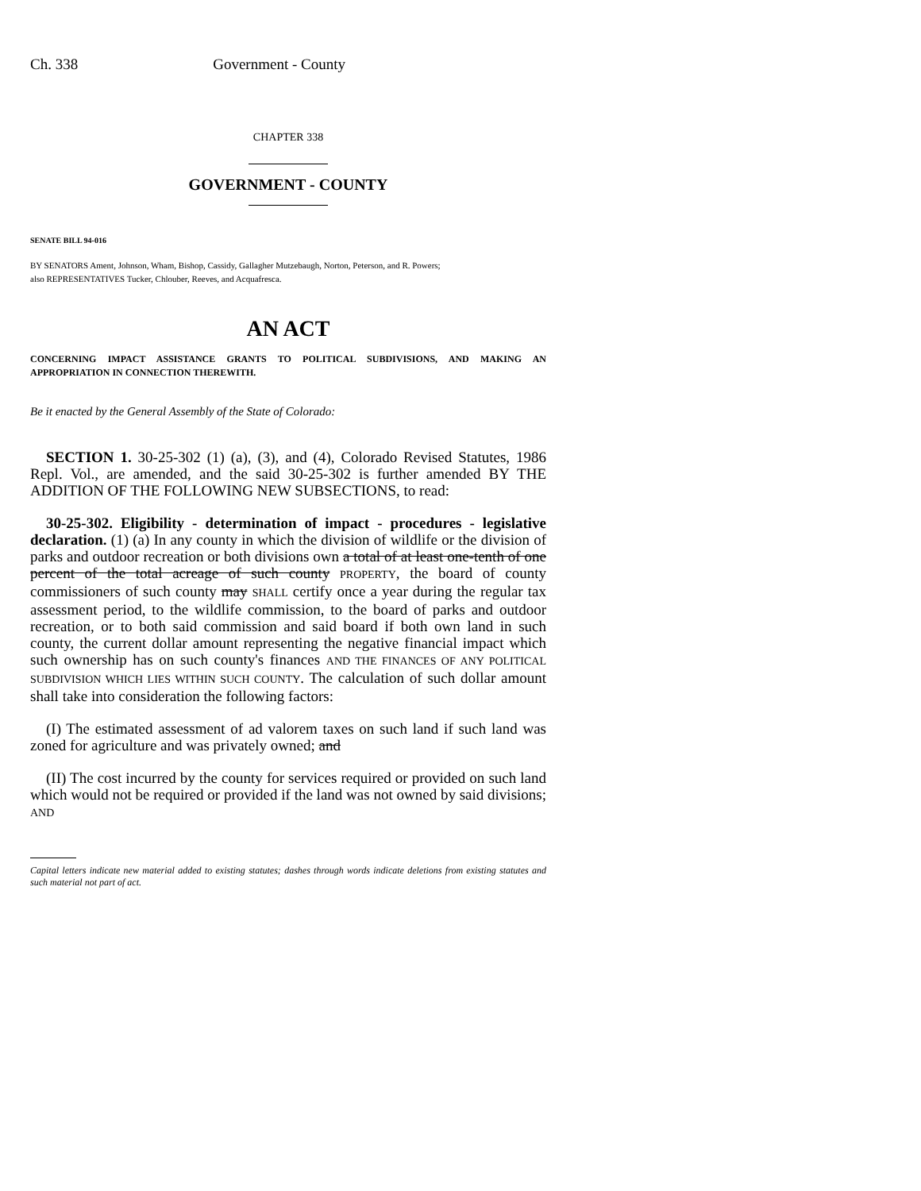Ch. 338 Government - County
CHAPTER 338
GOVERNMENT - COUNTY
SENATE BILL 94-016
BY SENATORS Ament, Johnson, Wham, Bishop, Cassidy, Gallagher Mutzebaugh, Norton, Peterson, and R. Powers;
also REPRESENTATIVES Tucker, Chlouber, Reeves, and Acquafresca.
AN ACT
CONCERNING IMPACT ASSISTANCE GRANTS TO POLITICAL SUBDIVISIONS, AND MAKING AN APPROPRIATION IN CONNECTION THEREWITH.
Be it enacted by the General Assembly of the State of Colorado:
SECTION 1. 30-25-302 (1) (a), (3), and (4), Colorado Revised Statutes, 1986 Repl. Vol., are amended, and the said 30-25-302 is further amended BY THE ADDITION OF THE FOLLOWING NEW SUBSECTIONS, to read:
30-25-302. Eligibility - determination of impact - procedures - legislative declaration. (1) (a) In any county in which the division of wildlife or the division of parks and outdoor recreation or both divisions own a total of at least one-tenth of one percent of the total acreage of such county PROPERTY, the board of county commissioners of such county may SHALL certify once a year during the regular tax assessment period, to the wildlife commission, to the board of parks and outdoor recreation, or to both said commission and said board if both own land in such county, the current dollar amount representing the negative financial impact which such ownership has on such county's finances AND THE FINANCES OF ANY POLITICAL SUBDIVISION WHICH LIES WITHIN SUCH COUNTY. The calculation of such dollar amount shall take into consideration the following factors:
(I) The estimated assessment of ad valorem taxes on such land if such land was zoned for agriculture and was privately owned; and
(II) The cost incurred by the county for services required or provided on such land which would not be required or provided if the land was not owned by said divisions; AND
Capital letters indicate new material added to existing statutes; dashes through words indicate deletions from existing statutes and such material not part of act.